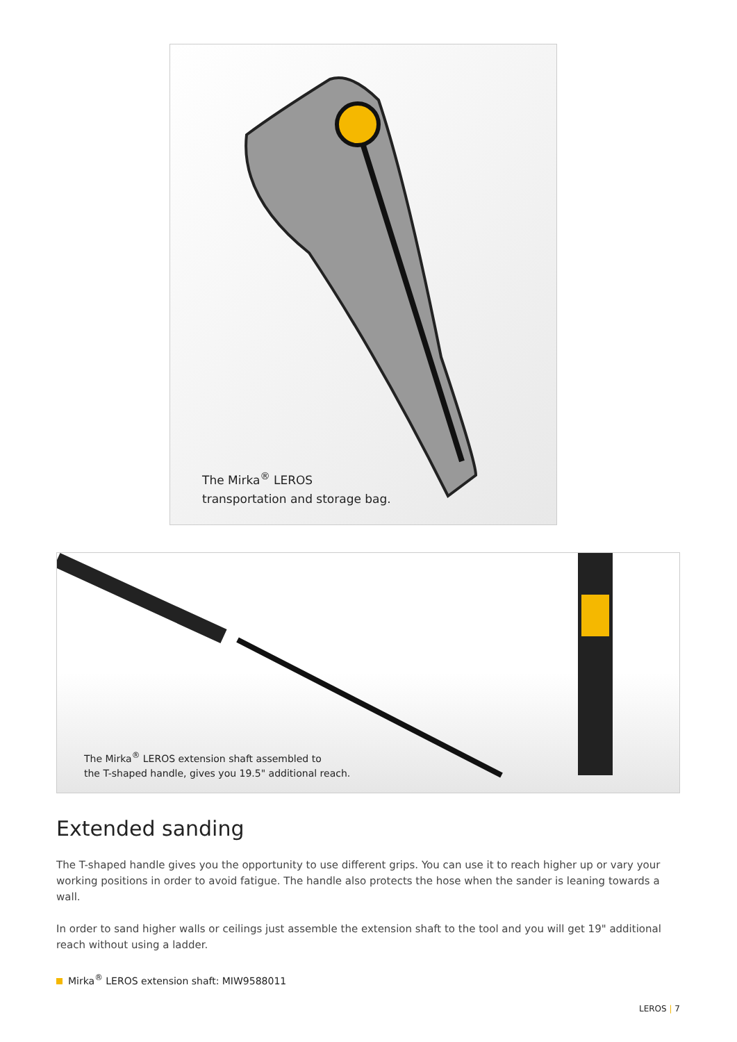The Mirka<sup>®</sup> LEROS
transportation and storage bag.
The Mirka<sup>®</sup> LEROS extension shaft assembled to
the T-shaped handle, gives you 19.5" additional reach.
Extended sanding
The T-shaped handle gives you the opportunity to use different grips. You can use it to reach higher up or vary your working positions in order to avoid fatigue. The handle also protects the hose when the sander is leaning towards a wall.
In order to sand higher walls or ceilings just assemble the extension shaft to the tool and you will get 19" additional reach without using a ladder.
Mirka<sup>®</sup> LEROS extension shaft: MIW9588011
LEROS | 7